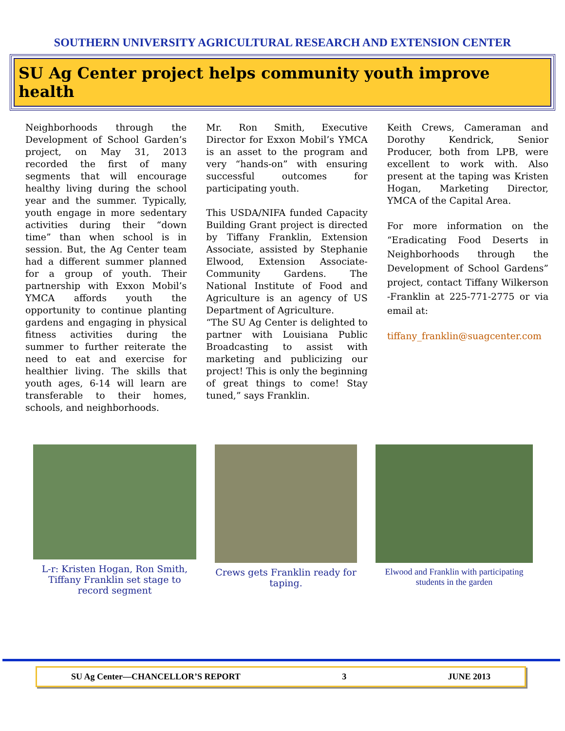SOUTHERN UNIVERSITY AGRICULTURAL RESEARCH AND EXTENSION CENTER
SU Ag Center project helps community youth improve health
Neighborhoods through the Development of School Garden’s project, on May 31, 2013 recorded the first of many segments that will encourage healthy living during the school year and the summer. Typically, youth engage in more sedentary activities during their “down time” than when school is in session. But, the Ag Center team had a different summer planned for a group of youth. Their partnership with Exxon Mobil’s YMCA affords youth the opportunity to continue planting gardens and engaging in physical fitness activities during the summer to further reiterate the need to eat and exercise for healthier living. The skills that youth ages, 6-14 will learn are transferable to their homes, schools, and neighborhoods.
Mr. Ron Smith, Executive Director for Exxon Mobil’s YMCA is an asset to the program and very “hands-on” with ensuring successful outcomes for participating youth.
This USDA/NIFA funded Capacity Building Grant project is directed by Tiffany Franklin, Extension Associate, assisted by Stephanie Elwood, Extension Associate-Community Gardens. The National Institute of Food and Agriculture is an agency of US Department of Agriculture.
“The SU Ag Center is delighted to partner with Louisiana Public Broadcasting to assist with marketing and publicizing our project! This is only the beginning of great things to come! Stay tuned,” says Franklin.
Keith Crews, Cameraman and Dorothy Kendrick, Senior Producer, both from LPB, were excellent to work with. Also present at the taping was Kristen Hogan, Marketing Director, YMCA of the Capital Area.
For more information on the “Eradicating Food Deserts in Neighborhoods through the Development of School Gardens” project, contact Tiffany Wilkerson -Franklin at 225-771-2775 or via email at:
tiffany_franklin@suagcenter.com
L-r: Kristen Hogan, Ron Smith, Tiffany Franklin set stage to record segment
Crews gets Franklin ready for taping.
Elwood and Franklin with participating students in the garden
SU Ag Center—CHANCELLOR’S REPORT 3 JUNE 2013